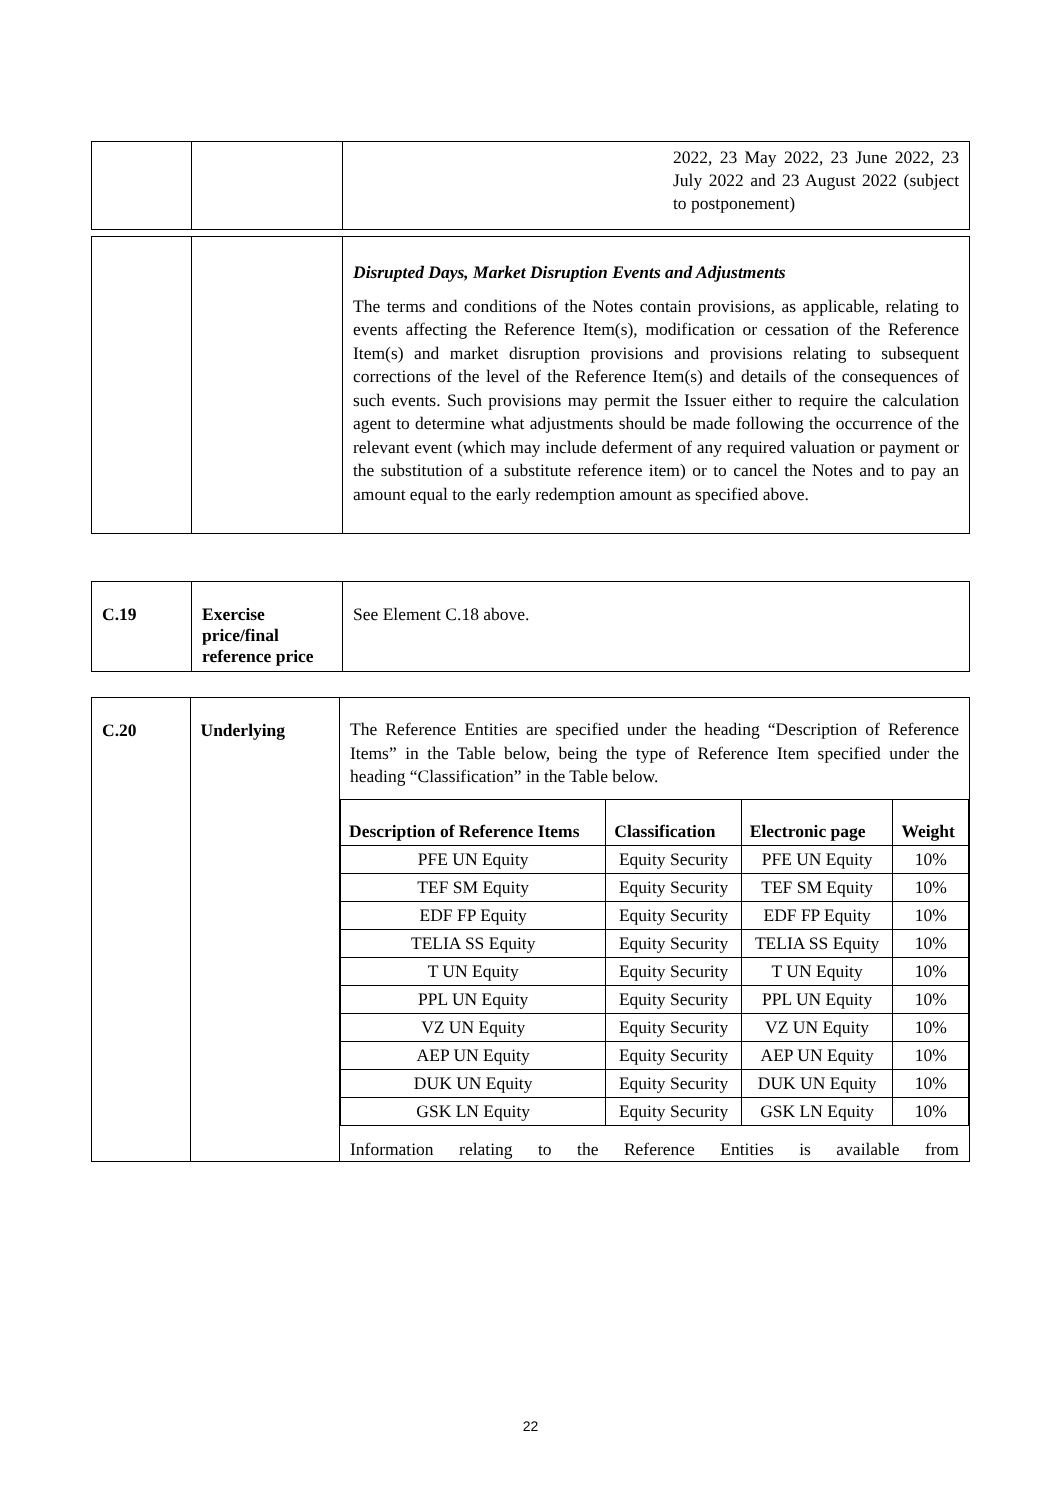| | | 2022, 23 May 2022, 23 June 2022, 23 July 2022 and 23 August 2022 (subject to postponement) |
| | | Disrupted Days, Market Disruption Events and Adjustments The terms and conditions of the Notes contain provisions, as applicable, relating to events affecting the Reference Item(s), modification or cessation of the Reference Item(s) and market disruption provisions and provisions relating to subsequent corrections of the level of the Reference Item(s) and details of the consequences of such events. Such provisions may permit the Issuer either to require the calculation agent to determine what adjustments should be made following the occurrence of the relevant event (which may include deferment of any required valuation or payment or the substitution of a substitute reference item) or to cancel the Notes and to pay an amount equal to the early redemption amount as specified above. |
| C.19 | Exercise price/final reference price | See Element C.18 above. |
| C.20 | Underlying | The Reference Entities are specified under the heading “Description of Reference Items” in the Table below, being the type of Reference Item specified under the heading “Classification” in the Table below. / Description of Reference Items / Classification / Electronic page / Weight / / --- / --- / --- / --- / / PFE UN Equity / Equity Security / PFE UN Equity / 10% / / TEF SM Equity / Equity Security / TEF SM Equity / 10% / / EDF FP Equity / Equity Security / EDF FP Equity / 10% / / TELIA SS Equity / Equity Security / TELIA SS Equity / 10% / / T UN Equity / Equity Security / T UN Equity / 10% / / PPL UN Equity / Equity Security / PPL UN Equity / 10% / / VZ UN Equity / Equity Security / VZ UN Equity / 10% / / AEP UN Equity / Equity Security / AEP UN Equity / 10% / / DUK UN Equity / Equity Security / DUK UN Equity / 10% / / GSK LN Equity / Equity Security / GSK LN Equity / 10% / Information relating to the Reference Entities is available from |
22